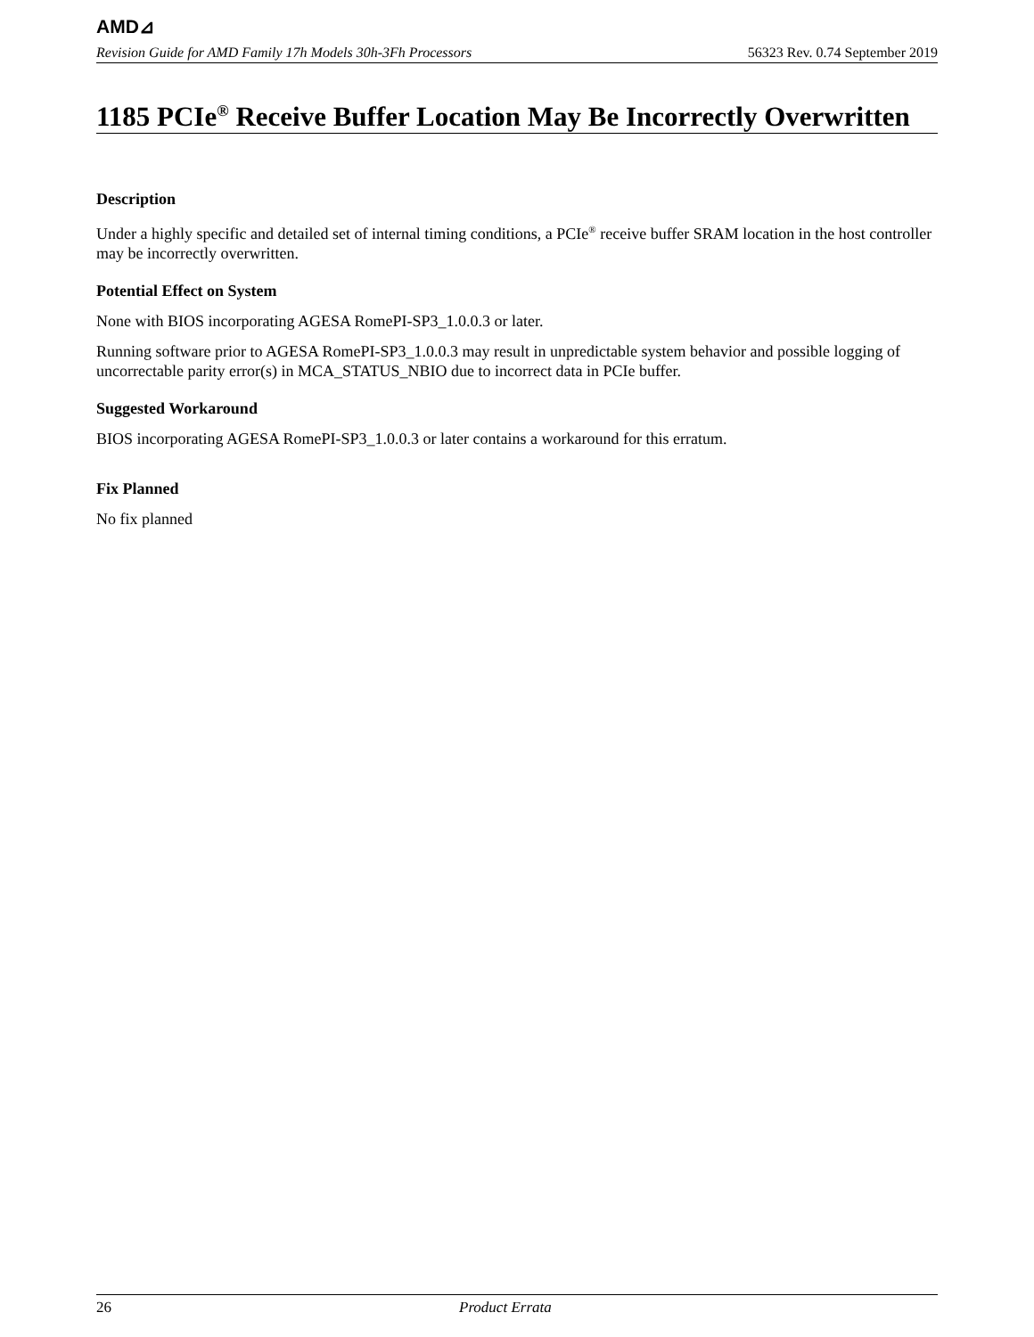AMD⊿
Revision Guide for AMD Family 17h Models 30h-3Fh Processors 56323 Rev. 0.74 September 2019
1185 PCIe<sup>®</sup> Receive Buffer Location May Be Incorrectly Overwritten
Description
Under a highly specific and detailed set of internal timing conditions, a PCIe<sup>®</sup> receive buffer SRAM location in the host controller may be incorrectly overwritten.
Potential Effect on System
None with BIOS incorporating AGESA RomePI-SP3_1.0.0.3 or later.
Running software prior to AGESA RomePI-SP3_1.0.0.3 may result in unpredictable system behavior and possible logging of uncorrectable parity error(s) in MCA_STATUS_NBIO due to incorrect data in PCIe buffer.
Suggested Workaround
BIOS incorporating AGESA RomePI-SP3_1.0.0.3 or later contains a workaround for this erratum.
Fix Planned
No fix planned
26 Product Errata